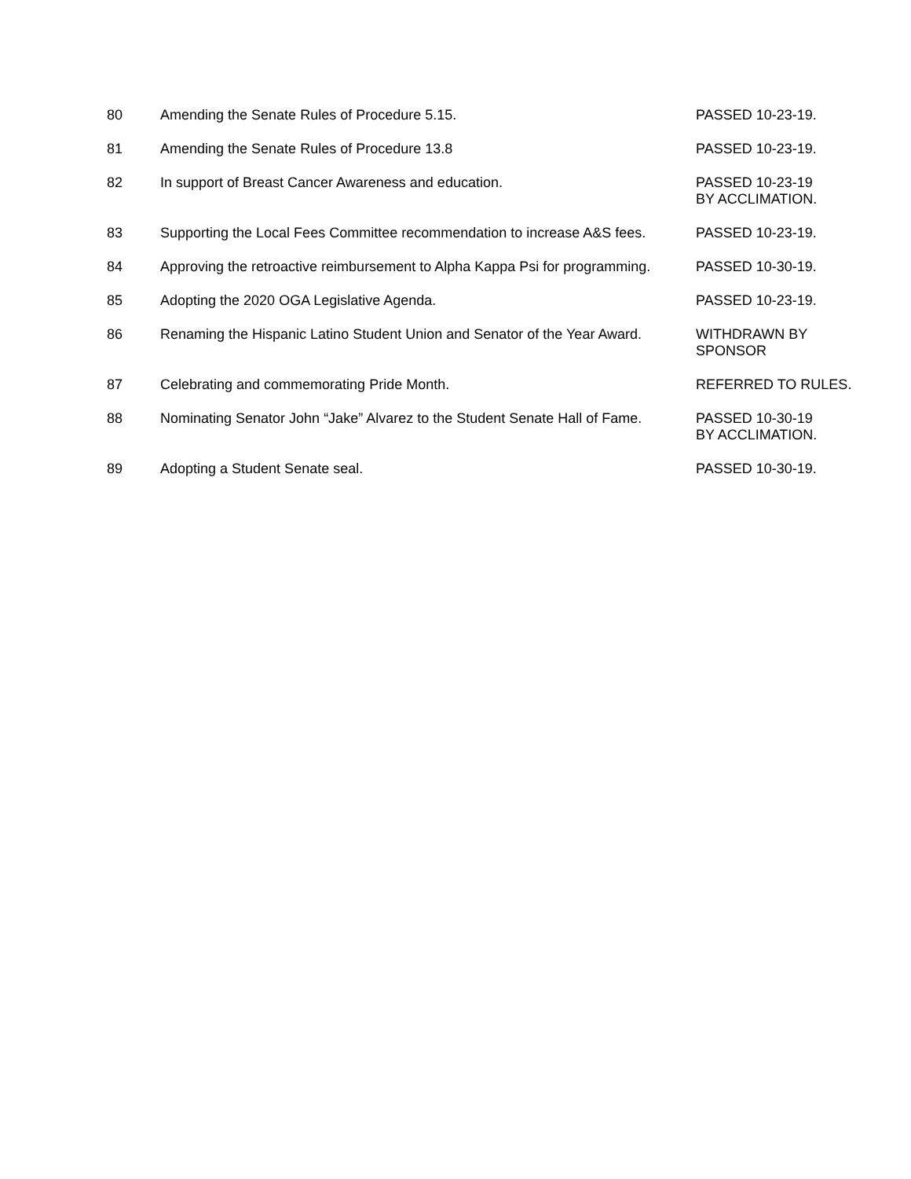| 80 | Amending the Senate Rules of Procedure 5.15. | PASSED 10-23-19. |
| 81 | Amending the Senate Rules of Procedure 13.8 | PASSED 10-23-19. |
| 82 | In support of Breast Cancer Awareness and education. | PASSED 10-23-19 BY ACCLIMATION. |
| 83 | Supporting the Local Fees Committee recommendation to increase A&S fees. | PASSED 10-23-19. |
| 84 | Approving the retroactive reimbursement to Alpha Kappa Psi for programming. | PASSED 10-30-19. |
| 85 | Adopting the 2020 OGA Legislative Agenda. | PASSED 10-23-19. |
| 86 | Renaming the Hispanic Latino Student Union and Senator of the Year Award. | WITHDRAWN BY SPONSOR |
| 87 | Celebrating and commemorating Pride Month. | REFERRED TO RULES. |
| 88 | Nominating Senator John “Jake” Alvarez to the Student Senate Hall of Fame. | PASSED 10-30-19 BY ACCLIMATION. |
| 89 | Adopting a Student Senate seal. | PASSED 10-30-19. |